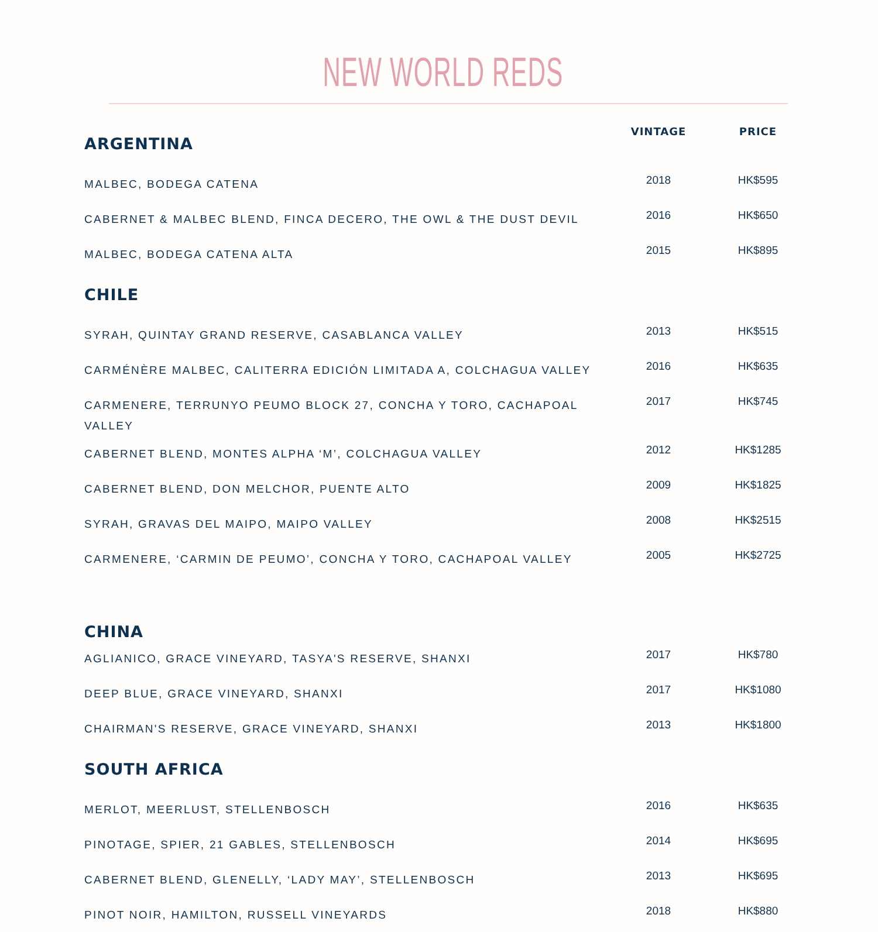NEW WORLD REDS
| ARGENTINA | VINTAGE | PRICE |
| --- | --- | --- |
| MALBEC, BODEGA CATENA | 2018 | HK$595 |
| CABERNET & MALBEC BLEND, FINCA DECERO, THE OWL & THE DUST DEVIL | 2016 | HK$650 |
| MALBEC, BODEGA CATENA ALTA | 2015 | HK$895 |
| CHILE | | |
| SYRAH, QUINTAY GRAND RESERVE, CASABLANCA VALLEY | 2013 | HK$515 |
| CARMÉNÈRE MALBEC, CALITERRA EDICIÓN LIMITADA A, COLCHAGUA VALLEY | 2016 | HK$635 |
| CARMENERE, TERRUNYO PEUMO BLOCK 27, CONCHA Y TORO, CACHAPOAL VALLEY | 2017 | HK$745 |
| CABERNET BLEND, MONTES ALPHA ‘M’, COLCHAGUA VALLEY | 2012 | HK$1285 |
| CABERNET BLEND, DON MELCHOR, PUENTE ALTO | 2009 | HK$1825 |
| SYRAH, GRAVAS DEL MAIPO, MAIPO VALLEY | 2008 | HK$2515 |
| CARMENERE, ‘CARMIN DE PEUMO’, CONCHA Y TORO, CACHAPOAL VALLEY | 2005 | HK$2725 |
| CHINA | | |
| AGLIANICO, GRACE VINEYARD, TASYA'S RESERVE, SHANXI | 2017 | HK$780 |
| DEEP BLUE, GRACE VINEYARD, SHANXI | 2017 | HK$1080 |
| CHAIRMAN'S RESERVE, GRACE VINEYARD, SHANXI | 2013 | HK$1800 |
| SOUTH AFRICA | | |
| MERLOT, MEERLUST, STELLENBOSCH | 2016 | HK$635 |
| PINOTAGE, SPIER, 21 GABLES, STELLENBOSCH | 2014 | HK$695 |
| CABERNET BLEND, GLENELLY, ‘LADY MAY’, STELLENBOSCH | 2013 | HK$695 |
| PINOT NOIR, HAMILTON, RUSSELL VINEYARDS | 2018 | HK$880 |